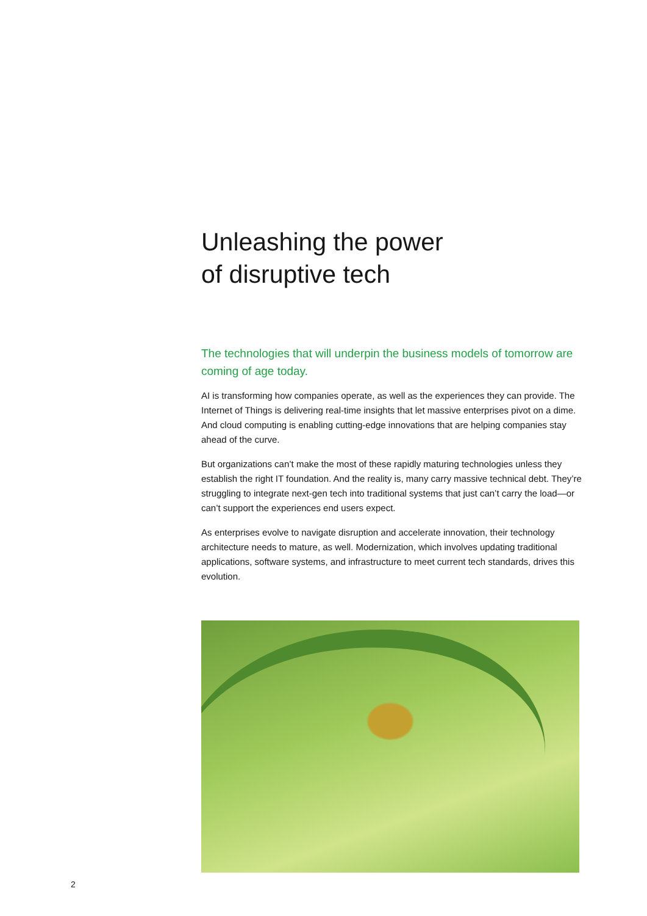Unleashing the power
of disruptive tech
The technologies that will underpin the business models of tomorrow are coming of age today.
AI is transforming how companies operate, as well as the experiences they can provide. The Internet of Things is delivering real-time insights that let massive enterprises pivot on a dime. And cloud computing is enabling cutting-edge innovations that are helping companies stay ahead of the curve.
But organizations can’t make the most of these rapidly maturing technologies unless they establish the right IT foundation. And the reality is, many carry massive technical debt. They’re struggling to integrate next-gen tech into traditional systems that just can’t carry the load—or can’t support the experiences end users expect.
As enterprises evolve to navigate disruption and accelerate innovation, their technology architecture needs to mature, as well. Modernization, which involves updating traditional applications, software systems, and infrastructure to meet current tech standards, drives this evolution.
2